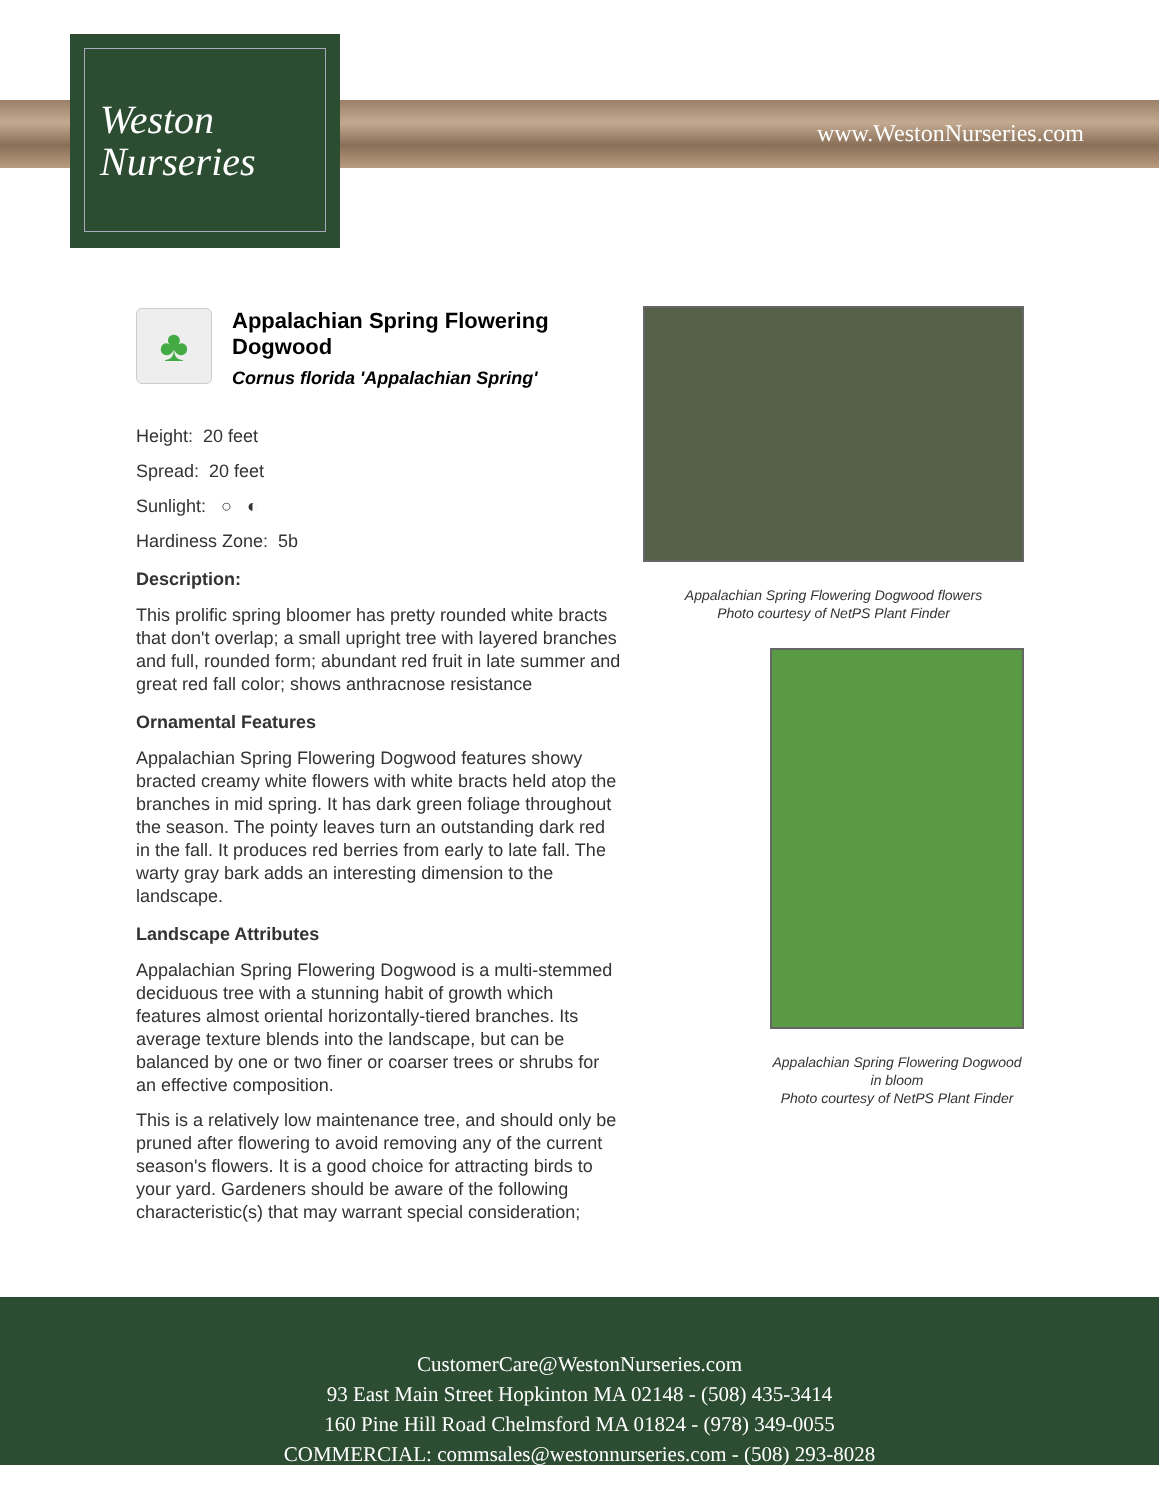Weston
Nurseries
www.WestonNurseries.com
♣
Appalachian Spring Flowering Dogwood
Cornus florida 'Appalachian Spring'
Height: 20 feet
Spread: 20 feet
Sunlight: ○ ◐
Hardiness Zone: 5b
Description:
This prolific spring bloomer has pretty rounded white bracts that don't overlap; a small upright tree with layered branches and full, rounded form; abundant red fruit in late summer and great red fall color; shows anthracnose resistance
Ornamental Features
Appalachian Spring Flowering Dogwood features showy bracted creamy white flowers with white bracts held atop the branches in mid spring. It has dark green foliage throughout the season. The pointy leaves turn an outstanding dark red in the fall. It produces red berries from early to late fall. The warty gray bark adds an interesting dimension to the landscape.
Landscape Attributes
Appalachian Spring Flowering Dogwood is a multi-stemmed deciduous tree with a stunning habit of growth which features almost oriental horizontally-tiered branches. Its average texture blends into the landscape, but can be balanced by one or two finer or coarser trees or shrubs for an effective composition.
This is a relatively low maintenance tree, and should only be pruned after flowering to avoid removing any of the current season's flowers. It is a good choice for attracting birds to your yard. Gardeners should be aware of the following characteristic(s) that may warrant special consideration;
Appalachian Spring Flowering Dogwood flowers
Photo courtesy of NetPS Plant Finder
Appalachian Spring Flowering Dogwood in bloom
Photo courtesy of NetPS Plant Finder
CustomerCare@WestonNurseries.com
93 East Main Street Hopkinton MA 02148 - (508) 435-3414
160 Pine Hill Road Chelmsford MA 01824 - (978) 349-0055
COMMERCIAL: commsales@westonnurseries.com - (508) 293-8028